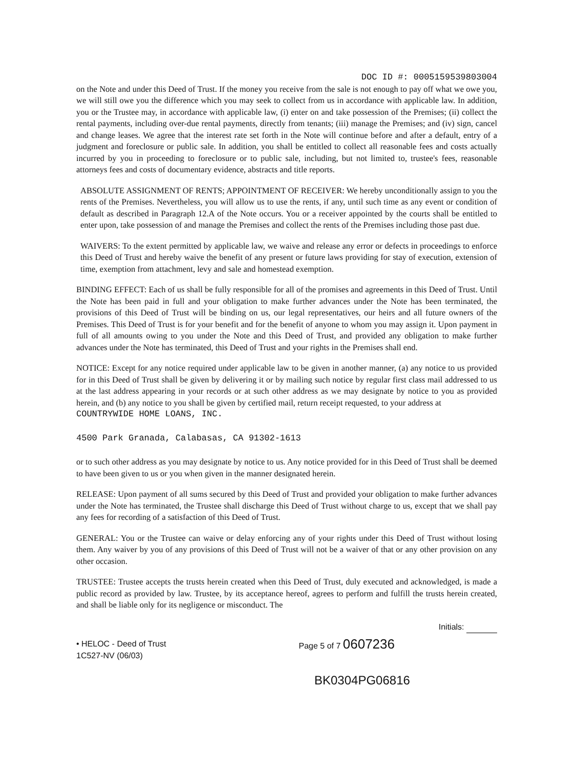DOC ID #: 0005159539803004
on the Note and under this Deed of Trust. If the money you receive from the sale is not enough to pay off what we owe you, we will still owe you the difference which you may seek to collect from us in accordance with applicable law. In addition, you or the Trustee may, in accordance with applicable law, (i) enter on and take possession of the Premises; (ii) collect the rental payments, including over-due rental payments, directly from tenants; (iii) manage the Premises; and (iv) sign, cancel and change leases. We agree that the interest rate set forth in the Note will continue before and after a default, entry of a judgment and foreclosure or public sale. In addition, you shall be entitled to collect all reasonable fees and costs actually incurred by you in proceeding to foreclosure or to public sale, including, but not limited to, trustee's fees, reasonable attorneys fees and costs of documentary evidence, abstracts and title reports.
ABSOLUTE ASSIGNMENT OF RENTS; APPOINTMENT OF RECEIVER: We hereby unconditionally assign to you the rents of the Premises. Nevertheless, you will allow us to use the rents, if any, until such time as any event or condition of default as described in Paragraph 12.A of the Note occurs. You or a receiver appointed by the courts shall be entitled to enter upon, take possession of and manage the Premises and collect the rents of the Premises including those past due.
WAIVERS: To the extent permitted by applicable law, we waive and release any error or defects in proceedings to enforce this Deed of Trust and hereby waive the benefit of any present or future laws providing for stay of execution, extension of time, exemption from attachment, levy and sale and homestead exemption.
BINDING EFFECT: Each of us shall be fully responsible for all of the promises and agreements in this Deed of Trust. Until the Note has been paid in full and your obligation to make further advances under the Note has been terminated, the provisions of this Deed of Trust will be binding on us, our legal representatives, our heirs and all future owners of the Premises. This Deed of Trust is for your benefit and for the benefit of anyone to whom you may assign it. Upon payment in full of all amounts owing to you under the Note and this Deed of Trust, and provided any obligation to make further advances under the Note has terminated, this Deed of Trust and your rights in the Premises shall end.
NOTICE: Except for any notice required under applicable law to be given in another manner, (a) any notice to us provided for in this Deed of Trust shall be given by delivering it or by mailing such notice by regular first class mail addressed to us at the last address appearing in your records or at such other address as we may designate by notice to you as provided herein, and (b) any notice to you shall be given by certified mail, return receipt requested, to your address at
COUNTRYWIDE HOME LOANS, INC.
4500 Park Granada, Calabasas, CA 91302-1613
or to such other address as you may designate by notice to us. Any notice provided for in this Deed of Trust shall be deemed to have been given to us or you when given in the manner designated herein.
RELEASE: Upon payment of all sums secured by this Deed of Trust and provided your obligation to make further advances under the Note has terminated, the Trustee shall discharge this Deed of Trust without charge to us, except that we shall pay any fees for recording of a satisfaction of this Deed of Trust.
GENERAL: You or the Trustee can waive or delay enforcing any of your rights under this Deed of Trust without losing them. Any waiver by you of any provisions of this Deed of Trust will not be a waiver of that or any other provision on any other occasion.
TRUSTEE: Trustee accepts the trusts herein created when this Deed of Trust, duly executed and acknowledged, is made a public record as provided by law. Trustee, by its acceptance hereof, agrees to perform and fulfill the trusts herein created, and shall be liable only for its negligence or misconduct. The
Initials:
• HELOC - Deed of Trust
1C527-NV (06/03)
Page 5 of 7 0607236
BK0304PG06816